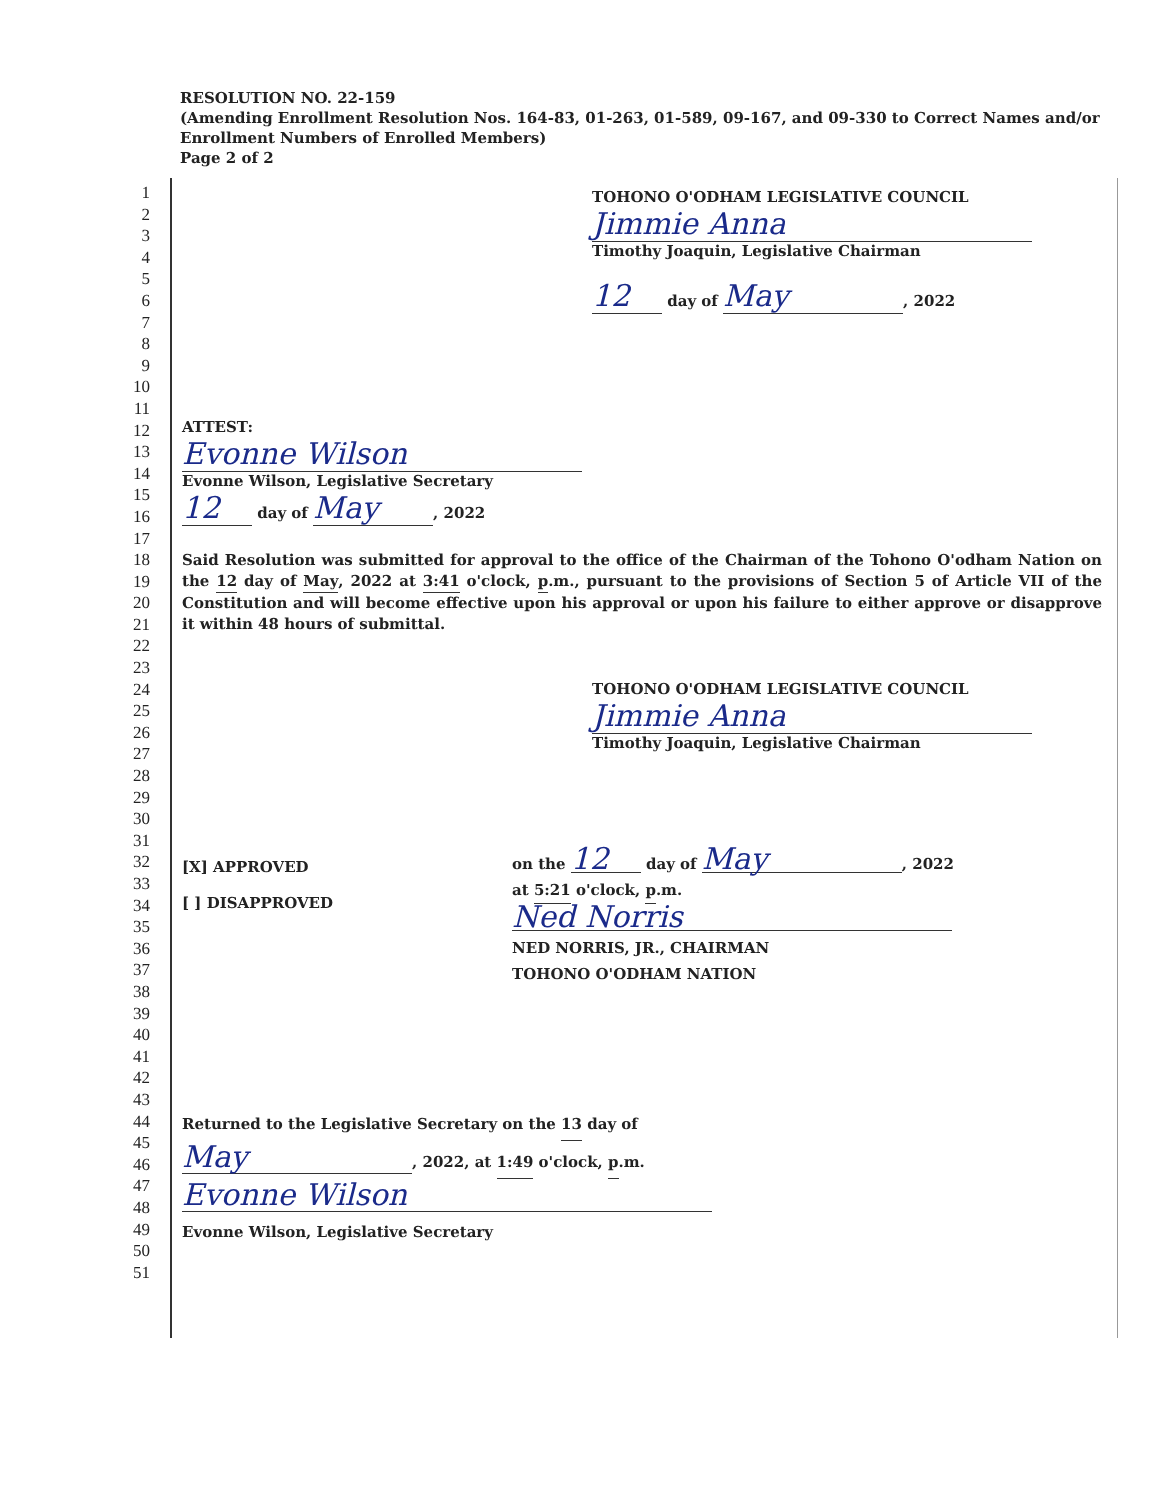RESOLUTION NO. 22-159
(Amending Enrollment Resolution Nos. 164-83, 01-263, 01-589, 09-167, and 09-330 to Correct Names and/or Enrollment Numbers of Enrolled Members)
Page 2 of 2
1
2
3
4
5
6
7
8
9
10
11
12
13
14
15
16
17
18
19
20
21
22
23
24
25
26
27
28
29
30
31
32
33
34
35
36
37
38
39
40
41
42
43
44
45
46
47
48
49
50
51
TOHONO O'ODHAM LEGISLATIVE COUNCIL
Jimmie Anna
Timothy Joaquin, Legislative Chairman
12 day of May, 2022
ATTEST:
Evonne Wilson
Evonne Wilson, Legislative Secretary
12 day of May, 2022
Said Resolution was submitted for approval to the office of the Chairman of the Tohono O'odham Nation on the 12 day of May, 2022 at 3:41 o'clock, p.m., pursuant to the provisions of Section 5 of Article VII of the Constitution and will become effective upon his approval or upon his failure to either approve or disapprove it within 48 hours of submittal.
TOHONO O'ODHAM LEGISLATIVE COUNCIL
Jimmie Anna
Timothy Joaquin, Legislative Chairman
[X] APPROVED
[ ] DISAPPROVED
on the 12 day of May, 2022
at 5:21 o'clock, p.m.
Ned Norris
NED NORRIS, JR., CHAIRMAN
TOHONO O'ODHAM NATION
Returned to the Legislative Secretary on the 13 day of
May, 2022, at 1:49 o'clock, p.m.
Evonne Wilson
Evonne Wilson, Legislative Secretary